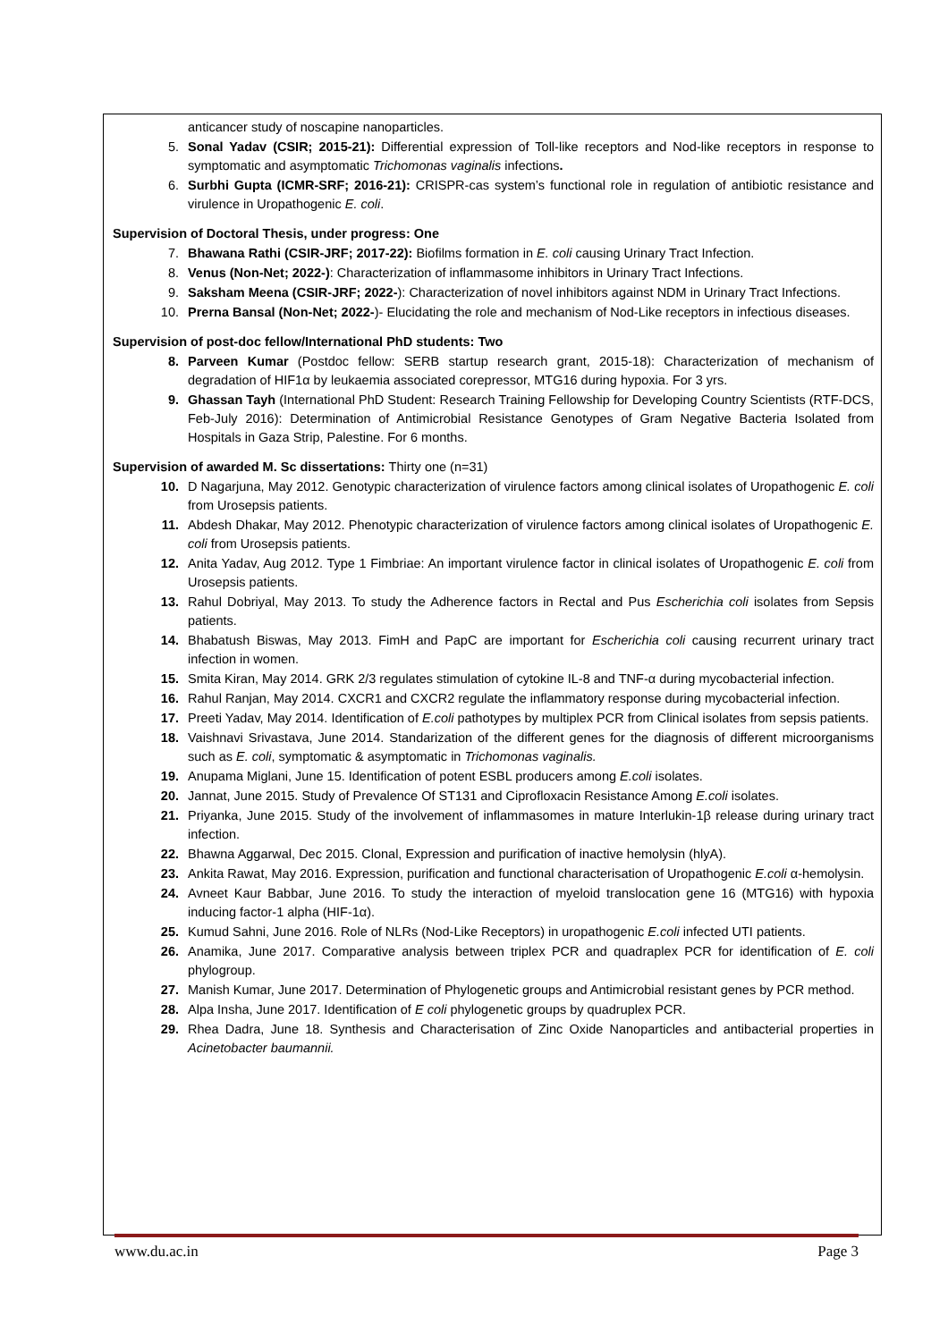anticancer study of noscapine nanoparticles.
5. Sonal Yadav (CSIR; 2015-21): Differential expression of Toll-like receptors and Nod-like receptors in response to symptomatic and asymptomatic Trichomonas vaginalis infections.
6. Surbhi Gupta (ICMR-SRF; 2016-21): CRISPR-cas system’s functional role in regulation of antibiotic resistance and virulence in Uropathogenic E. coli.
Supervision of Doctoral Thesis, under progress: One
7. Bhawana Rathi (CSIR-JRF; 2017-22): Biofilms formation in E. coli causing Urinary Tract Infection.
8. Venus (Non-Net; 2022-): Characterization of inflammasome inhibitors in Urinary Tract Infections.
9. Saksham Meena (CSIR-JRF; 2022-): Characterization of novel inhibitors against NDM in Urinary Tract Infections.
10. Prerna Bansal (Non-Net; 2022-)- Elucidating the role and mechanism of Nod-Like receptors in infectious diseases.
Supervision of post-doc fellow/International PhD students: Two
8. Parveen Kumar (Postdoc fellow: SERB startup research grant, 2015-18): Characterization of mechanism of degradation of HIF1α by leukaemia associated corepressor, MTG16 during hypoxia. For 3 yrs.
9. Ghassan Tayh (International PhD Student: Research Training Fellowship for Developing Country Scientists (RTF-DCS, Feb-July 2016): Determination of Antimicrobial Resistance Genotypes of Gram Negative Bacteria Isolated from Hospitals in Gaza Strip, Palestine. For 6 months.
Supervision of awarded M. Sc dissertations: Thirty one (n=31)
10. D Nagarjuna, May 2012. Genotypic characterization of virulence factors among clinical isolates of Uropathogenic E. coli from Urosepsis patients.
11. Abdesh Dhakar, May 2012. Phenotypic characterization of virulence factors among clinical isolates of Uropathogenic E. coli from Urosepsis patients.
12. Anita Yadav, Aug 2012. Type 1 Fimbriae: An important virulence factor in clinical isolates of Uropathogenic E. coli from Urosepsis patients.
13. Rahul Dobriyal, May 2013. To study the Adherence factors in Rectal and Pus Escherichia coli isolates from Sepsis patients.
14. Bhabatush Biswas, May 2013. FimH and PapC are important for Escherichia coli causing recurrent urinary tract infection in women.
15. Smita Kiran, May 2014. GRK 2/3 regulates stimulation of cytokine IL-8 and TNF-α during mycobacterial infection.
16. Rahul Ranjan, May 2014. CXCR1 and CXCR2 regulate the inflammatory response during mycobacterial infection.
17. Preeti Yadav, May 2014. Identification of E.coli pathotypes by multiplex PCR from Clinical isolates from sepsis patients.
18. Vaishnavi Srivastava, June 2014. Standarization of the different genes for the diagnosis of different microorganisms such as E. coli, symptomatic & asymptomatic in Trichomonas vaginalis.
19. Anupama Miglani, June 15. Identification of potent ESBL producers among E.coli isolates.
20. Jannat, June 2015. Study of Prevalence Of ST131 and Ciprofloxacin Resistance Among E.coli isolates.
21. Priyanka, June 2015. Study of the involvement of inflammasomes in mature Interlukin-1β release during urinary tract infection.
22. Bhawna Aggarwal, Dec 2015. Clonal, Expression and purification of inactive hemolysin (hlyA).
23. Ankita Rawat, May 2016. Expression, purification and functional characterisation of Uropathogenic E.coli α-hemolysin.
24. Avneet Kaur Babbar, June 2016. To study the interaction of myeloid translocation gene 16 (MTG16) with hypoxia inducing factor-1 alpha (HIF-1α).
25. Kumud Sahni, June 2016. Role of NLRs (Nod-Like Receptors) in uropathogenic E.coli infected UTI patients.
26. Anamika, June 2017. Comparative analysis between triplex PCR and quadraplex PCR for identification of E. coli phylogroup.
27. Manish Kumar, June 2017. Determination of Phylogenetic groups and Antimicrobial resistant genes by PCR method.
28. Alpa Insha, June 2017. Identification of E coli phylogenetic groups by quadruplex PCR.
29. Rhea Dadra, June 18. Synthesis and Characterisation of Zinc Oxide Nanoparticles and antibacterial properties in Acinetobacter baumannii.
www.du.ac.in Page 3